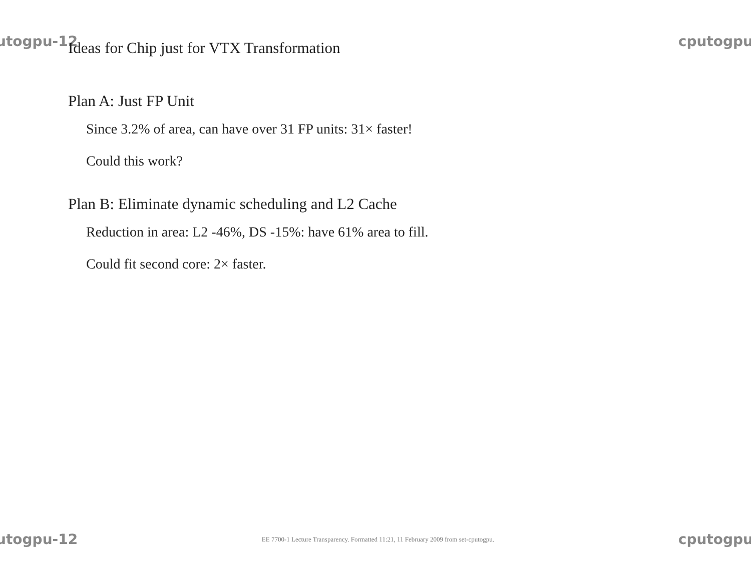utogpu-12 cputogpu
Ideas for Chip just for VTX Transformation
Plan A: Just FP Unit
Since 3.2% of area, can have over 31 FP units: 31× faster!
Could this work?
Plan B: Eliminate dynamic scheduling and L2 Cache
Reduction in area: L2 -46%, DS -15%: have 61% area to fill.
Could fit second core: 2× faster.
utogpu-12 EE 7700-1 Lecture Transparency. Formatted 11:21, 11 February 2009 from set-cputogpu. cputogpu